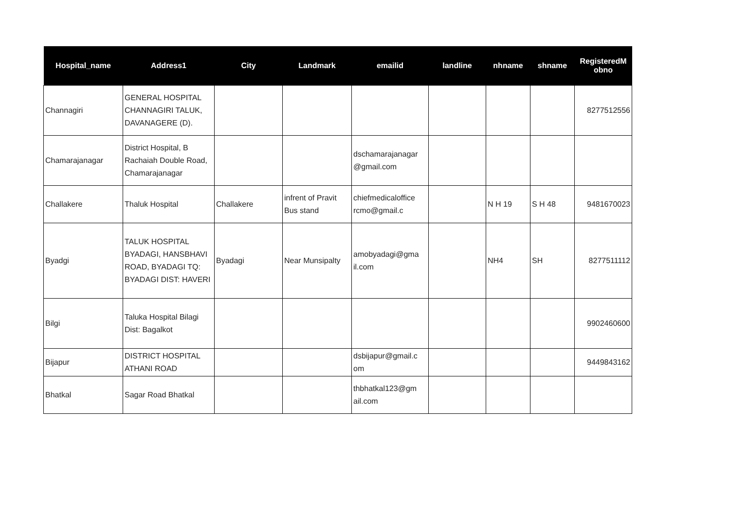| Hospital_name | Address1 | City | Landmark | emailid | landline | nhname | shname | RegisteredM obno |
| --- | --- | --- | --- | --- | --- | --- | --- | --- |
| Channagiri | GENERAL HOSPITAL CHANNAGIRI TALUK, DAVANAGERE (D). | | | | | | | 8277512556 |
| Chamarajanagar | District Hospital, B Rachaiah Double Road, Chamarajanagar | | | dschamarajanagar @gmail.com | | | | |
| Challakere | Thaluk Hospital | Challakere | infrent of Pravit Bus stand | chiefmedicaloffice rcmo@gmail.c | | N H 19 | S H 48 | 9481670023 |
| Byadgi | TALUK HOSPITAL BYADAGI, HANSBHAVI ROAD, BYADAGI TQ: BYADAGI DIST: HAVERI | Byadagi | Near Munsipalty | amobyadagi@gma il.com | | NH4 | SH | 8277511112 |
| Bilgi | Taluka Hospital Bilagi Dist: Bagalkot | | | | | | | 9902460600 |
| Bijapur | DISTRICT HOSPITAL ATHANI ROAD | | | dsbijapur@gmail.c om | | | | 9449843162 |
| Bhatkal | Sagar Road Bhatkal | | | thbhatkal123@gm ail.com | | | | |